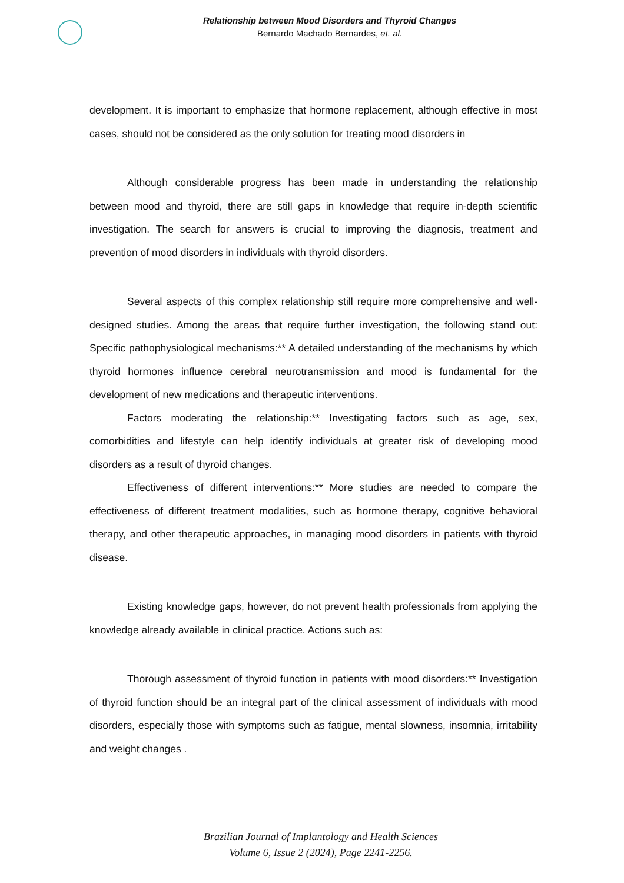Relationship between Mood Disorders and Thyroid Changes
Bernardo Machado Bernardes, et. al.
development. It is important to emphasize that hormone replacement, although effective in most cases, should not be considered as the only solution for treating mood disorders in
Although considerable progress has been made in understanding the relationship between mood and thyroid, there are still gaps in knowledge that require in-depth scientific investigation. The search for answers is crucial to improving the diagnosis, treatment and prevention of mood disorders in individuals with thyroid disorders.
Several aspects of this complex relationship still require more comprehensive and well-designed studies. Among the areas that require further investigation, the following stand out: Specific pathophysiological mechanisms:** A detailed understanding of the mechanisms by which thyroid hormones influence cerebral neurotransmission and mood is fundamental for the development of new medications and therapeutic interventions.
Factors moderating the relationship:** Investigating factors such as age, sex, comorbidities and lifestyle can help identify individuals at greater risk of developing mood disorders as a result of thyroid changes.
Effectiveness of different interventions:** More studies are needed to compare the effectiveness of different treatment modalities, such as hormone therapy, cognitive behavioral therapy, and other therapeutic approaches, in managing mood disorders in patients with thyroid disease.
Existing knowledge gaps, however, do not prevent health professionals from applying the knowledge already available in clinical practice. Actions such as:
Thorough assessment of thyroid function in patients with mood disorders:** Investigation of thyroid function should be an integral part of the clinical assessment of individuals with mood disorders, especially those with symptoms such as fatigue, mental slowness, insomnia, irritability and weight changes .
Brazilian Journal of Implantology and Health Sciences
Volume 6, Issue 2 (2024), Page 2241-2256.